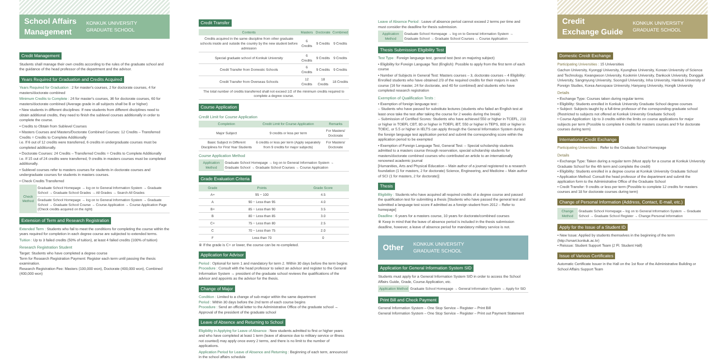School Affairs
Management KONKUK UNIVERSITY
GRADUATE SCHOOL
Credit Management
Students shall manage their own credits according to the rules of the graduate school and the guidance of the head professor of the department and the advisor.
Years Required for Graduation and Credits Acquired
Years Required for Graduation : 2 for master's courses, 2 for doctorate courses, 4 for masters/doctorate combined
Minimum Credits to Complete : 24 for master's courses, 36 for doctorate courses, 60 for masters/doctorate combined (Average grade in all subjects shall be B or higher)
• New students in different disciplines: If new students from different disciplines need to obtain additional credits, they need to finish the sublevel courses additionally in order to complete the course.
• Credits to Obtain from Sublevel Courses
• Masters Courses and Masters/Doctorate Combined Courses: 12 Credits – Transferred Credits = Credits to Complete Additionally
i.e. If 6 out of 12 credits were transferred, 6 credits in undergraduate courses must be completed additionally.
• Doctorate Courses: 24 Credits – Transferred Credits = Credits to Complete Additionally
i.e. If 15 out of 24 credits were transferred, 9 credits in masters courses must be completed additionally.
• Sublevel courses refer to masters courses for students in doctorate courses and undergraduate courses for students in masters courses.
• Check Credits Transferred
| Check Method | Graduate School Homepage → log on to General Information System → Graduate School → Graduate School Grades → All Grades → Search All Grades |
| | Graduate School Homepage → log on to General Information System → Graduate School → Graduate School Course → Course Application → Course Application Page (Check credits acquired on the right) |
Extension of Term and Research Registration
Extended Term : Students who fail to meet the conditions for completing the course within the years required for completion in each degree course are subjected to extended terms.
Tuition : Up to 3 failed credits (50% of tuition), at least 4 failed credits (100% of tuition)
Research Registration Student
Target: Students who have completed a degree course
Term for Research Registration Payment: Register each term until passing the thesis examination.
Research Registration Fee: Masters (100,000 won), Doctorate (400,000 won), Combined (400,000 won)
Credit Transfer
| Contents | Masters | Doctorate | Combined |
| --- | --- | --- | --- |
| Credits acquired in the same discipline from other graduate schools inside and outside the country by the new student before admission | 6 Credits | 9 Credits | 9 Credits |
| Special graduate school of Konkuk University | 6 Credits | 9 Credits | 9 Credits |
| Credit Transfer from Domestic Schools | 6 Credits | 9 Credits | 9 Credits |
| Credit Transfer from Overseas Schools | 12 Credits | 18 Credits | 18 Credits |
| The total number of credits transferred shall not exceed 1/2 of the minimum credits required to complete a degree course. | | | |
Course Application
Credit Limit for Course Application
| Completion | Credit Limit for Course Application | Remarks |
| --- | --- | --- |
| Major Subject | 9 credits or less per term | For Masters/ Doctorate |
| Basic Subject in Different Disciplines for First Year Students | 6 credits or less per term (Apply separately from 9 credits for major subjects) | For Masters/ Doctorate |
Course Application Method
| Application Method | Graduate School Homepage → log on to General Information System → Graduate School → Graduate School Courses → Course Application |
Grade Evaluation Criteria
| Grade | Points | Grade Score |
| --- | --- | --- |
| A+ | 95 ~ 100 | 4.5 |
| A | 90 ~ Less than 95 | 4.0 |
| B+ | 85 ~ Less than 90 | 3.5 |
| B | 80 ~ Less than 85 | 3.0 |
| C+ | 75 ~ Less than 80 | 2.5 |
| C | 70 ~ Less than 75 | 2.0 |
| F | Less than 70 | 0 |
※ If the grade is C+ or lower, the course can be re-completed.
Application for Advisor
Period : Optional for term 1 and mandatory for term 2. Within 30 days before the term begins
Procedure : Consult with the head professor to select an advisor and register to the General Information System → president of the graduate school reviews the qualifications of the advisor and appoints as the advisor for the thesis.
Change of Major
Condition : Limited to a change of sub-major within the same department
Period : Within 30 days before the 2nd term of each course begins
Procedure : Send an official letter to the Administrative Office of the graduate school → Approval of the president of the graduate school
Leave of Absence and Returning to School
Eligibility in Applying for Leave of Absence : New students admitted to first or higher years and who have completed at least 1 term (leave of absence due to military service or illness not counted) may apply once every 2 terms, and there is no limit to the number of applications.
Application Period for Leave of Absence and Returning : Beginning of each term, announced in the school affairs schedule
Leave of Absence Period : Leave of absence period cannot exceed 2 terms per time and must consider the deadline for thesis submission.
| Application Method | Graduate School Homepage → log on to General Information System → Graduate School → Graduate School Courses → Course Application |
Thesis Submission Eligibility Test
Test Type : Foreign language test, general test (test on majoring subject)
• Eligibility for Foreign Language Test (English): Possible to apply from the first term of each course
• Number of Subjects in General Test: Masters courses – 3, doctorate courses – 4 Eligibility: Enrolled students who have obtained 2/3 of the required credits for their majors in each course (16 for master, 24 for doctorate, and 40 for combined) and students who have completed research registration
Exemption of Qualification Tests :
• Exemption of foreign language test :
– Students who have passed for substitute lectures (students who failed an English test at least once take the test after taking the course for 2 weeks during the break)
– Submission of Certified Scores: Students who have achieved 550 or higher in TCEFL, 210 or higher in TOEFL CBT, 80 or higher in TOEFL iBT, 550 or higher in TEPS, 800 or higher in TOEIC, or 5.5 or higher in IELTS can apply through the General Information System during the foreign language test application period and submit the corresponding score within the application period to be exempted
• Exemption of Foreign Language Test, General Test: – Special scholarship students admitted to a masters course through reservation, special scholarship students for masters/doctorate combined courses who contributed an article to an internationally renowned academic journal
[Humanities, Arts and Physical Education – Main author of a journal registered to a research foundation (1 for masters, 2 for doctorate) Science, Engineering, and Medicine – Main author of SCI (1 for masters, 2 for doctorate)]
Thesis
Eligibility : Students who have acquired all required credits of a degree course and passed the qualification test for submitting a thesis [Students who have passed the general test and submitted a language test score if admitted as a foreign student from 2012 – Refer to homepage]
Deadline : 6 years for a masters course, 10 years for doctorate/combined courses
※ Keep in mind that the leave of absence period is included in the thesis submission deadline, however, a leave of absence period for mandatory military service is not.
Other KONKUK UNIVERSITY
GRADUATE SCHOOL
Application for General Information System SID
Students must apply for a General Information System SID in order to access the School Affairs Guide, Grade, Course Application, etc.
| Application Method | Graduate School Homepage → General Information System → Apply for SID |
Print Bill and Check Payment
General Information System – One Stop Service – Register – Print Bill
General Information System – One Stop Service – Register – Print out Payment Statement
Credit
Exchange Guide KONKUK UNIVERSITY
GRADUATE SCHOOL
Domestic Creidt Exchange
Participating Universities : 15 Universities
Gachon University, Kyonggi University, Kyunghee University, Korean University of Science and Technology, Kwangwoon University, Kookmin University, Dankook University, Dongguk University, Sangmyung University, Soongsil University, Inha University, Hankuk University of Foreign Studies, Korea Aerospace University, Hanyang University, Hongik University
Details
• Exchange Type: Courses taken during regular terms
• Eligibility: Students enrolled in Konkuk University Graduate School degree courses
• Subject: Subjects taught by a full-time professor of the corresponding graduate school (Restricted to subjects not offered at Konkuk University Graduate School)
• Course Application: Up to 3 credits within the limits on course applications for major subjects per term (Possible to complete 6 credits for masters courses and 9 for doctorate courses during term)
International Credit Exchange
Participating Universities : Refer to the Graduate School Homepage
Details
• Exchange Type: Taken during a regular term (Must apply for a course at Konkuk University Graduate School for the 4th term and complete the credit)
• Eligibility: Students enrolled in a degree course at Konkuk University Graduate School
• Application Method: Consult the head professor of the department and submit the application form to the Administrative Office of the Graduate School
• Credit Transfer: 9 credits or less per term (Possible to complete 12 credits for masters courses and 18 for doctorate courses during term)
Change of Personal Information (Address, Contact, E-mail, etc.)
| Change Method | Graduate School Homepage – log on to General Information System → Graduate School → Graduate School Register → Change Personal Information |
Apply for the Issue of a Student ID
• New Issue: Applied by students themselves in the beginning of the term (http://smart.konkuk.ac.kr)
• Reissue: Student Support Team (2 Fl. Student Hall)
Issue of Various Certificates
Automatic Certificate Issuer in the Hall on the 1st floor of the Administrative Building or School Affairs Support Team